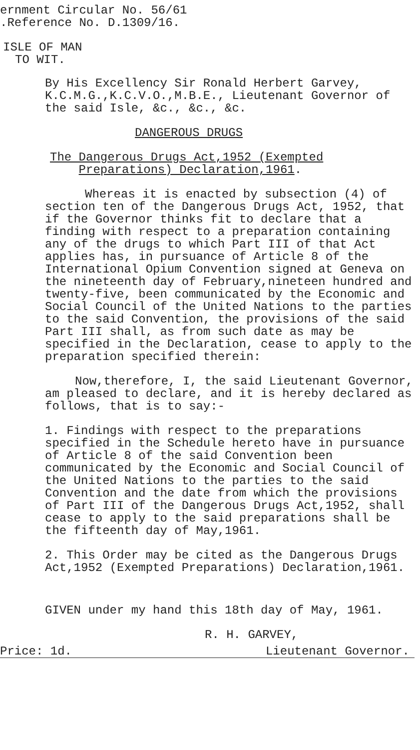ernment Circular No. 56/61
.Reference No. D.1309/16.
ISLE OF MAN
TO WIT.
By His Excellency Sir Ronald Herbert Garvey, K.C.M.G.,K.C.V.O.,M.B.E., Lieutenant Governor of the said Isle, &c., &c., &c.
DANGEROUS DRUGS
The Dangerous Drugs Act,1952 (Exempted
Preparations) Declaration,1961.
Whereas it is enacted by subsection (4) of section ten of the Dangerous Drugs Act, 1952, that if the Governor thinks fit to declare that a finding with respect to a preparation containing any of the drugs to which Part III of that Act applies has, in pursuance of Article 8 of the International Opium Convention signed at Geneva on the nineteenth day of February,nineteen hundred and twenty-five, been communicated by the Economic and Social Council of the United Nations to the parties to the said Convention, the provisions of the said Part III shall, as from such date as may be specified in the Declaration, cease to apply to the preparation specified therein:
Now,therefore, I, the said Lieutenant Governor, am pleased to declare, and it is hereby declared as follows, that is to say:-
1. Findings with respect to the preparations specified in the Schedule hereto have in pursuance of Article 8 of the said Convention been communicated by the Economic and Social Council of the United Nations to the parties to the said Convention and the date from which the provisions of Part III of the Dangerous Drugs Act,1952, shall cease to apply to the said preparations shall be the fifteenth day of May,1961.
2. This Order may be cited as the Dangerous Drugs Act,1952 (Exempted Preparations) Declaration,1961.
GIVEN under my hand this 18th day of May, 1961.
R. H. GARVEY,
Price: 1d. Lieutenant Governor.